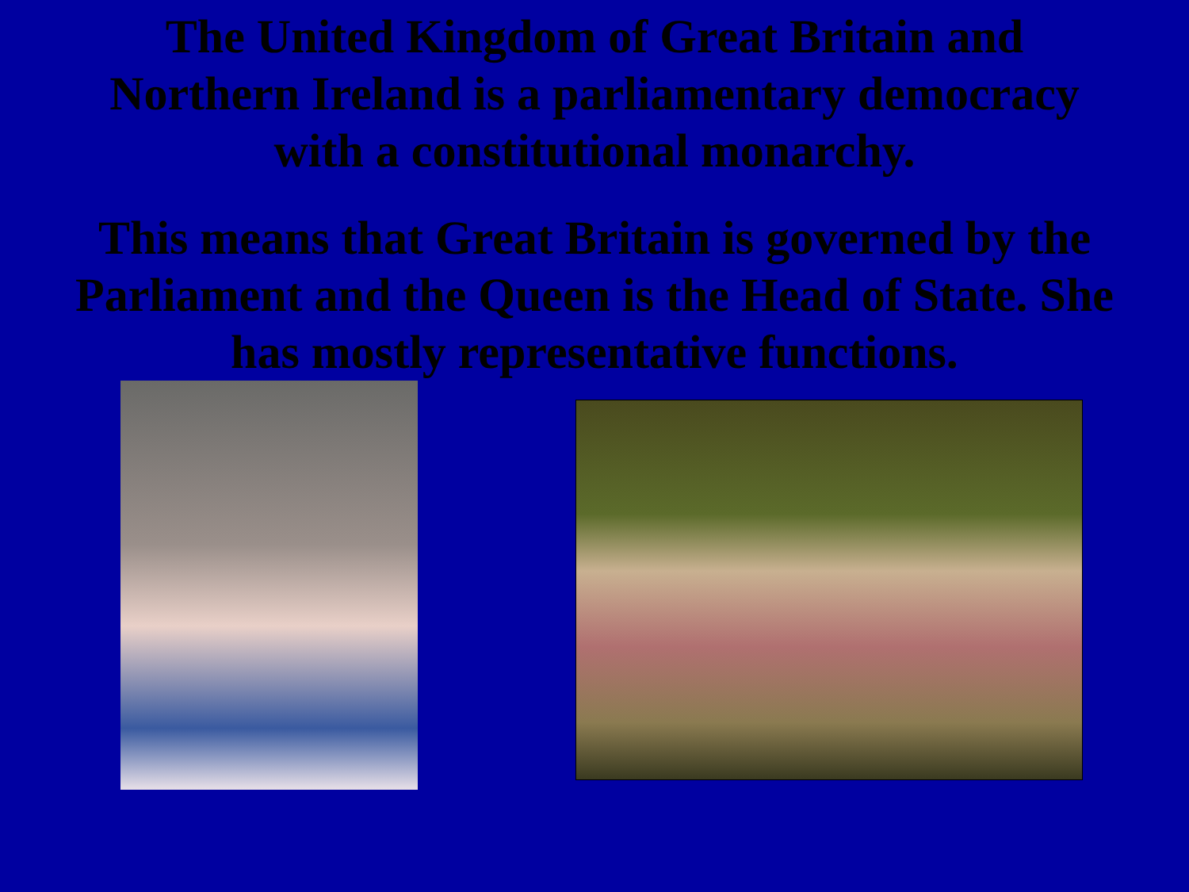The United Kingdom of Great Britain and
Northern Ireland is a parliamentary democracy
with a constitutional monarchy.
This means that Great Britain is governed by the
Parliament and the Queen is the Head of State. She
has mostly representative functions.